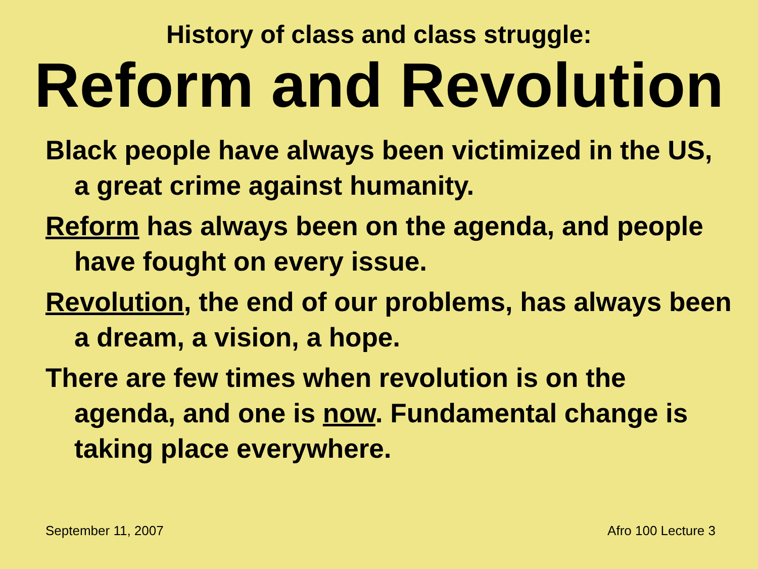History of class and class struggle:
Reform and Revolution
Black people have always been victimized in the US, a great crime against humanity.
Reform has always been on the agenda, and people have fought on every issue.
Revolution, the end of our problems, has always been a dream, a vision, a hope.
There are few times when revolution is on the agenda, and one is now. Fundamental change is taking place everywhere.
September 11, 2007 Afro 100 Lecture 3